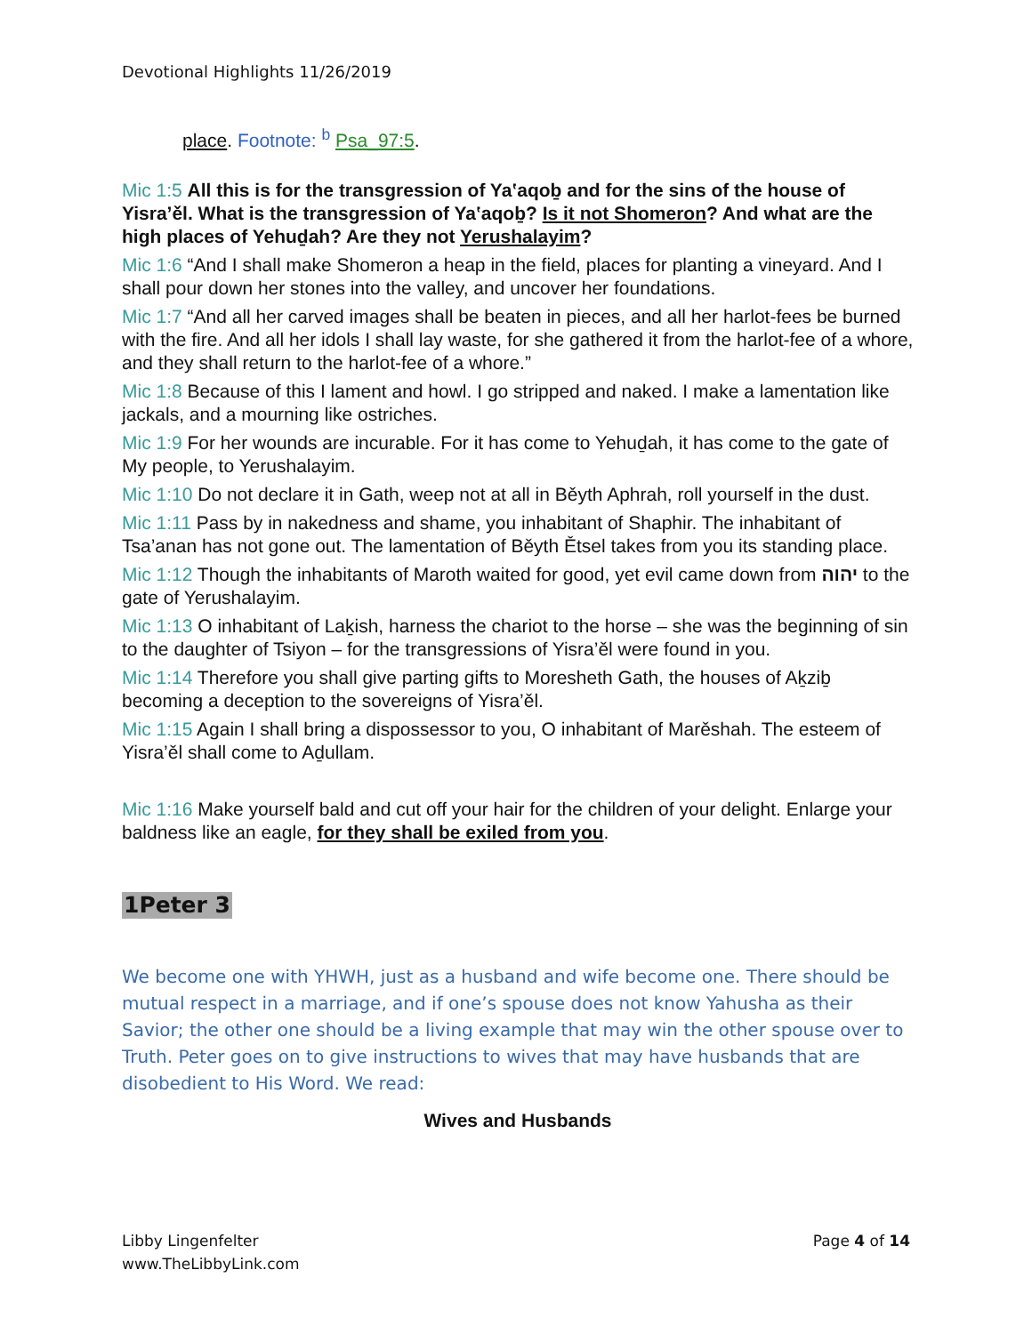Devotional Highlights 11/26/2019
place. Footnote: <sup>b</sup> Psa_97:5.
Mic 1:5 All this is for the transgression of Yaʽaqoḇ and for the sins of the house of Yisra’ěl. What is the transgression of Yaʽaqoḇ? Is it not Shomeron? And what are the high places of Yehuḏah? Are they not Yerushalayim?
Mic 1:6 “And I shall make Shomeron a heap in the field, places for planting a vineyard. And I shall pour down her stones into the valley, and uncover her foundations.
Mic 1:7 “And all her carved images shall be beaten in pieces, and all her harlot-fees be burned with the fire. And all her idols I shall lay waste, for she gathered it from the harlot-fee of a whore, and they shall return to the harlot-fee of a whore.”
Mic 1:8 Because of this I lament and howl. I go stripped and naked. I make a lamentation like jackals, and a mourning like ostriches.
Mic 1:9 For her wounds are incurable. For it has come to Yehuḏah, it has come to the gate of My people, to Yerushalayim.
Mic 1:10 Do not declare it in Gath, weep not at all in Běyth Aphrah, roll yourself in the dust.
Mic 1:11 Pass by in nakedness and shame, you inhabitant of Shaphir. The inhabitant of Tsa’anan has not gone out. The lamentation of Běyth Ětsel takes from you its standing place.
Mic 1:12 Though the inhabitants of Maroth waited for good, yet evil came down from יהוה to the gate of Yerushalayim.
Mic 1:13 O inhabitant of Laḵish, harness the chariot to the horse – she was the beginning of sin to the daughter of Tsiyon – for the transgressions of Yisra’ěl were found in you.
Mic 1:14 Therefore you shall give parting gifts to Moresheth Gath, the houses of Aḵziḇ becoming a deception to the sovereigns of Yisra’ěl.
Mic 1:15 Again I shall bring a dispossessor to you, O inhabitant of Marěshah. The esteem of Yisra’ěl shall come to Aḏullam.
Mic 1:16 Make yourself bald and cut off your hair for the children of your delight. Enlarge your baldness like an eagle, for they shall be exiled from you.
1Peter 3
We become one with YHWH, just as a husband and wife become one. There should be mutual respect in a marriage, and if one’s spouse does not know Yahusha as their Savior; the other one should be a living example that may win the other spouse over to Truth. Peter goes on to give instructions to wives that may have husbands that are disobedient to His Word. We read:
Wives and Husbands
Libby Lingenfelter
www.TheLibbyLink.com
Page 4 of 14